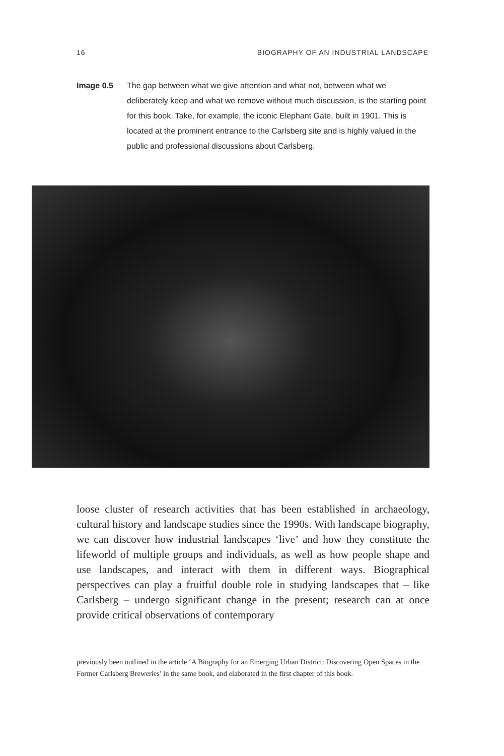16 BIOGRAPHY OF AN INDUSTRIAL LANDSCAPE
Image 0.5 The gap between what we give attention and what not, between what we deliberately keep and what we remove without much discussion, is the starting point for this book. Take, for example, the iconic Elephant Gate, built in 1901. This is located at the prominent entrance to the Carlsberg site and is highly valued in the public and professional discussions about Carlsberg.
loose cluster of research activities that has been established in archaeology, cultural history and landscape studies since the 1990s. With landscape biography, we can discover how industrial landscapes ‘live’ and how they constitute the lifeworld of multiple groups and individuals, as well as how people shape and use landscapes, and interact with them in different ways. Biographical perspectives can play a fruitful double role in studying landscapes that – like Carlsberg – undergo significant change in the present; research can at once provide critical observations of contemporary
previously been outlined in the article ‘A Biography for an Emerging Urban District: Discovering Open Spaces in the Former Carlsberg Breweries’ in the same book, and elaborated in the first chapter of this book.